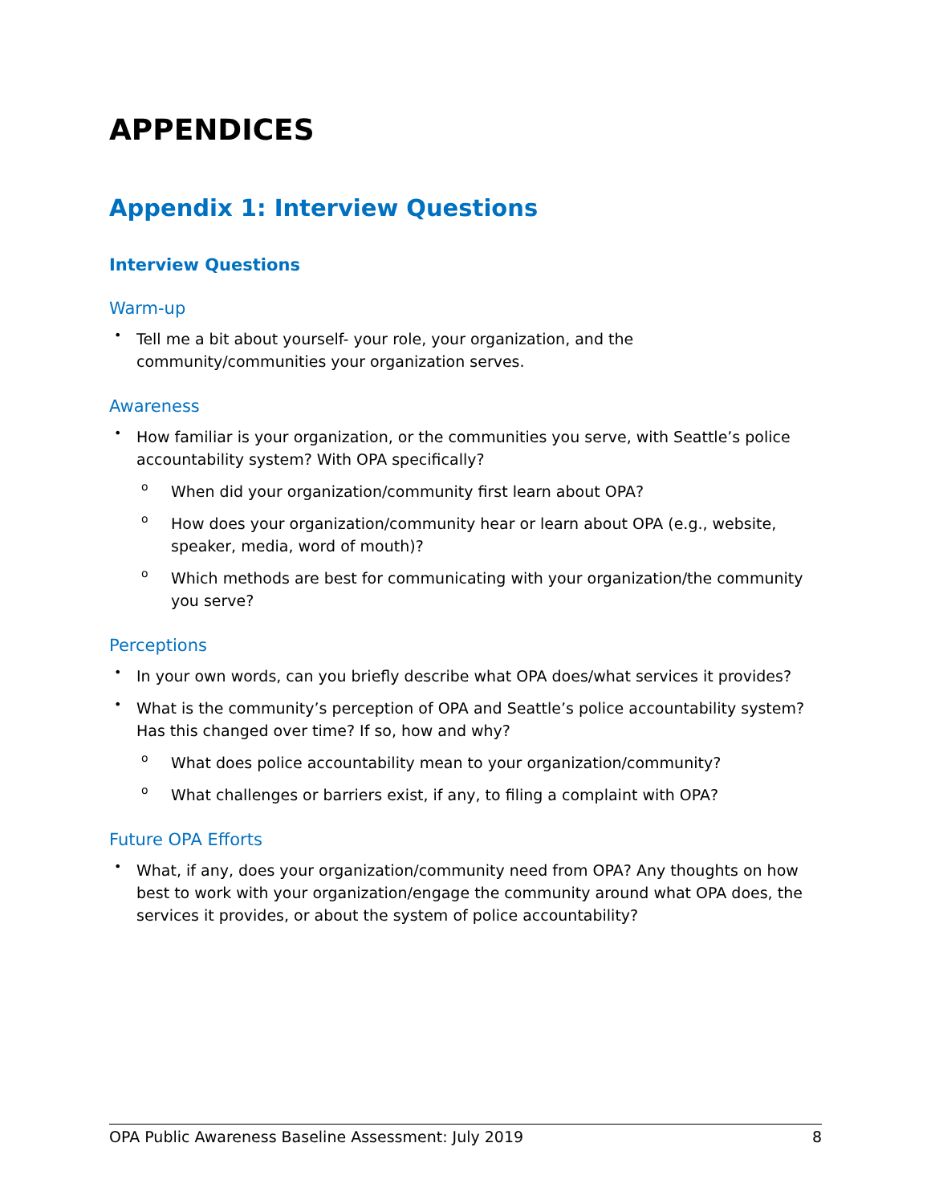APPENDICES
Appendix 1: Interview Questions
Interview Questions
Warm-up
•
Tell me a bit about yourself- your role, your organization, and the community/communities your organization serves.
Awareness
•
How familiar is your organization, or the communities you serve, with Seattle’s police accountability system? With OPA specifically?
o
When did your organization/community first learn about OPA?
o
How does your organization/community hear or learn about OPA (e.g., website, speaker, media, word of mouth)?
o
Which methods are best for communicating with your organization/the community you serve?
Perceptions
•
In your own words, can you briefly describe what OPA does/what services it provides?
•
What is the community’s perception of OPA and Seattle’s police accountability system? Has this changed over time? If so, how and why?
o
What does police accountability mean to your organization/community?
o
What challenges or barriers exist, if any, to filing a complaint with OPA?
Future OPA Efforts
•
What, if any, does your organization/community need from OPA? Any thoughts on how best to work with your organization/engage the community around what OPA does, the services it provides, or about the system of police accountability?
OPA Public Awareness Baseline Assessment: July 2019 8